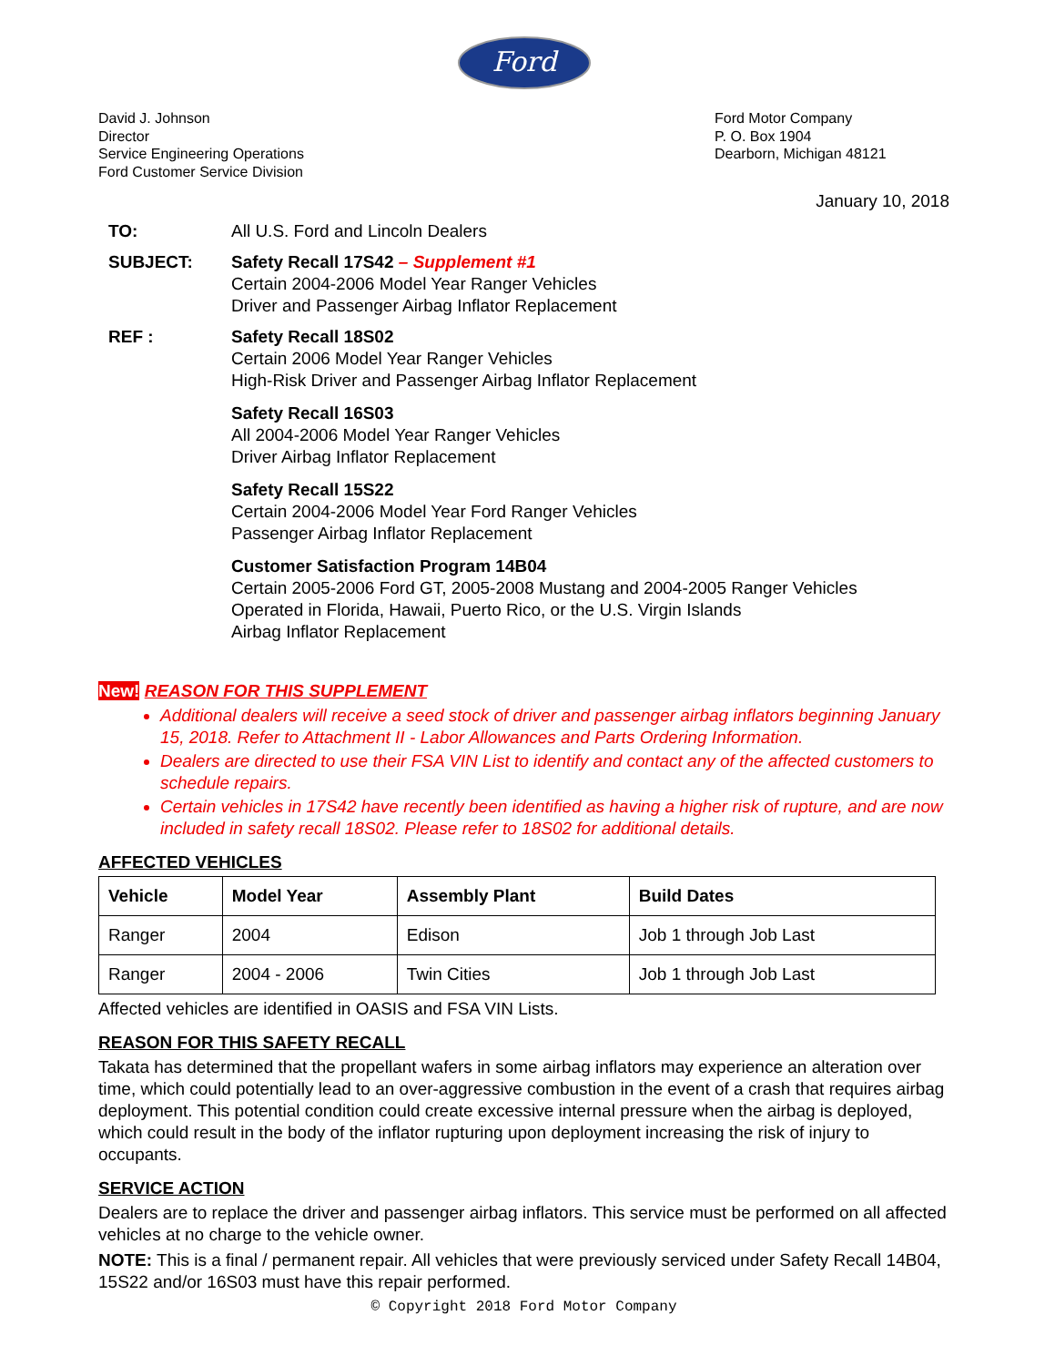Ford
David J. Johnson
Director
Service Engineering Operations
Ford Customer Service Division
Ford Motor Company
P. O. Box 1904
Dearborn, Michigan 48121
January 10, 2018
TO: All U.S. Ford and Lincoln Dealers
SUBJECT: Safety Recall 17S42 – Supplement #1
Certain 2004-2006 Model Year Ranger Vehicles
Driver and Passenger Airbag Inflator Replacement
REF : Safety Recall 18S02
Certain 2006 Model Year Ranger Vehicles
High-Risk Driver and Passenger Airbag Inflator Replacement
Safety Recall 16S03
All 2004-2006 Model Year Ranger Vehicles
Driver Airbag Inflator Replacement
Safety Recall 15S22
Certain 2004-2006 Model Year Ford Ranger Vehicles
Passenger Airbag Inflator Replacement
Customer Satisfaction Program 14B04
Certain 2005-2006 Ford GT, 2005-2008 Mustang and 2004-2005 Ranger Vehicles
Operated in Florida, Hawaii, Puerto Rico, or the U.S. Virgin Islands
Airbag Inflator Replacement
New! REASON FOR THIS SUPPLEMENT
Additional dealers will receive a seed stock of driver and passenger airbag inflators beginning January 15, 2018. Refer to Attachment II - Labor Allowances and Parts Ordering Information.
Dealers are directed to use their FSA VIN List to identify and contact any of the affected customers to schedule repairs.
Certain vehicles in 17S42 have recently been identified as having a higher risk of rupture, and are now included in safety recall 18S02. Please refer to 18S02 for additional details.
AFFECTED VEHICLES
| Vehicle | Model Year | Assembly Plant | Build Dates |
| --- | --- | --- | --- |
| Ranger | 2004 | Edison | Job 1 through Job Last |
| Ranger | 2004 - 2006 | Twin Cities | Job 1 through Job Last |
Affected vehicles are identified in OASIS and FSA VIN Lists.
REASON FOR THIS SAFETY RECALL
Takata has determined that the propellant wafers in some airbag inflators may experience an alteration over time, which could potentially lead to an over-aggressive combustion in the event of a crash that requires airbag deployment. This potential condition could create excessive internal pressure when the airbag is deployed, which could result in the body of the inflator rupturing upon deployment increasing the risk of injury to occupants.
SERVICE ACTION
Dealers are to replace the driver and passenger airbag inflators. This service must be performed on all affected vehicles at no charge to the vehicle owner.
NOTE: This is a final / permanent repair. All vehicles that were previously serviced under Safety Recall 14B04, 15S22 and/or 16S03 must have this repair performed.
© Copyright 2018 Ford Motor Company